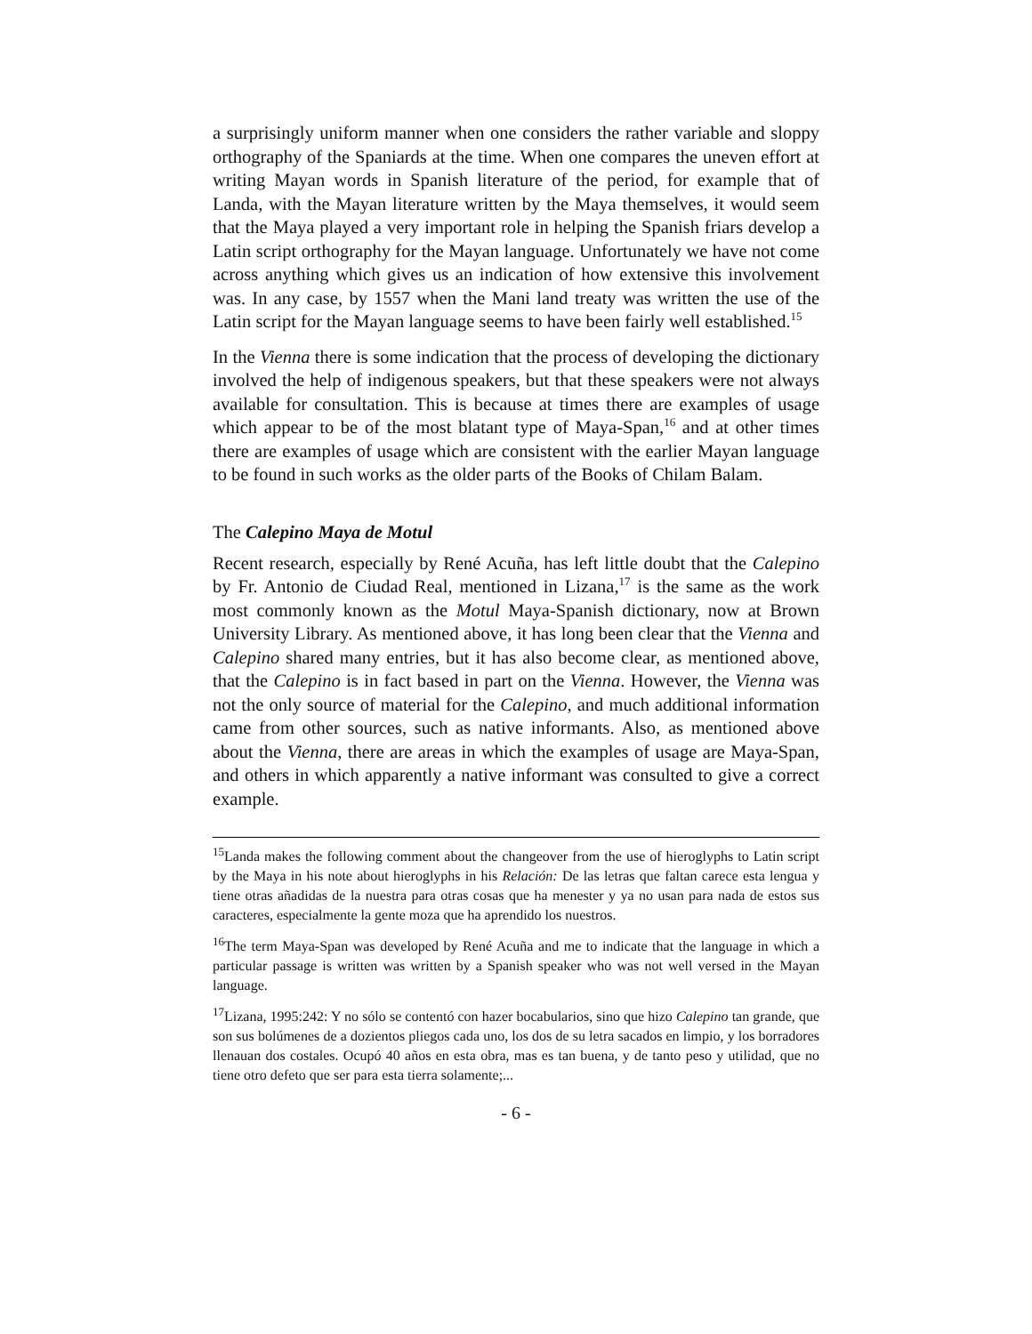a surprisingly uniform manner when one considers the rather variable and sloppy orthography of the Spaniards at the time. When one compares the uneven effort at writing Mayan words in Spanish literature of the period, for example that of Landa, with the Mayan literature written by the Maya themselves, it would seem that the Maya played a very important role in helping the Spanish friars develop a Latin script orthography for the Mayan language. Unfortunately we have not come across anything which gives us an indication of how extensive this involvement was. In any case, by 1557 when the Mani land treaty was written the use of the Latin script for the Mayan language seems to have been fairly well established.<sup>15</sup>
In the Vienna there is some indication that the process of developing the dictionary involved the help of indigenous speakers, but that these speakers were not always available for consultation. This is because at times there are examples of usage which appear to be of the most blatant type of Maya-Span,<sup>16</sup> and at other times there are examples of usage which are consistent with the earlier Mayan language to be found in such works as the older parts of the Books of Chilam Balam.
The Calepino Maya de Motul
Recent research, especially by René Acuña, has left little doubt that the Calepino by Fr. Antonio de Ciudad Real, mentioned in Lizana,<sup>17</sup> is the same as the work most commonly known as the Motul Maya-Spanish dictionary, now at Brown University Library. As mentioned above, it has long been clear that the Vienna and Calepino shared many entries, but it has also become clear, as mentioned above, that the Calepino is in fact based in part on the Vienna. However, the Vienna was not the only source of material for the Calepino, and much additional information came from other sources, such as native informants. Also, as mentioned above about the Vienna, there are areas in which the examples of usage are Maya-Span, and others in which apparently a native informant was consulted to give a correct example.
<sup>15</sup> Landa makes the following comment about the changeover from the use of hieroglyphs to Latin script by the Maya in his note about hieroglyphs in his Relación: De las letras que faltan carece esta lengua y tiene otras añadidas de la nuestra para otras cosas que ha menester y ya no usan para nada de estos sus caracteres, especialmente la gente moza que ha aprendido los nuestros.
<sup>16</sup> The term Maya-Span was developed by René Acuña and me to indicate that the language in which a particular passage is written was written by a Spanish speaker who was not well versed in the Mayan language.
<sup>17</sup> Lizana, 1995:242: Y no sólo se contentó con hazer bocabularios, sino que hizo Calepino tan grande, que son sus bolúmenes de a dozientos pliegos cada uno, los dos de su letra sacados en limpio, y los borradores llenauan dos costales. Ocupó 40 años en esta obra, mas es tan buena, y de tanto peso y utilidad, que no tiene otro defeto que ser para esta tierra solamente;...
- 6 -